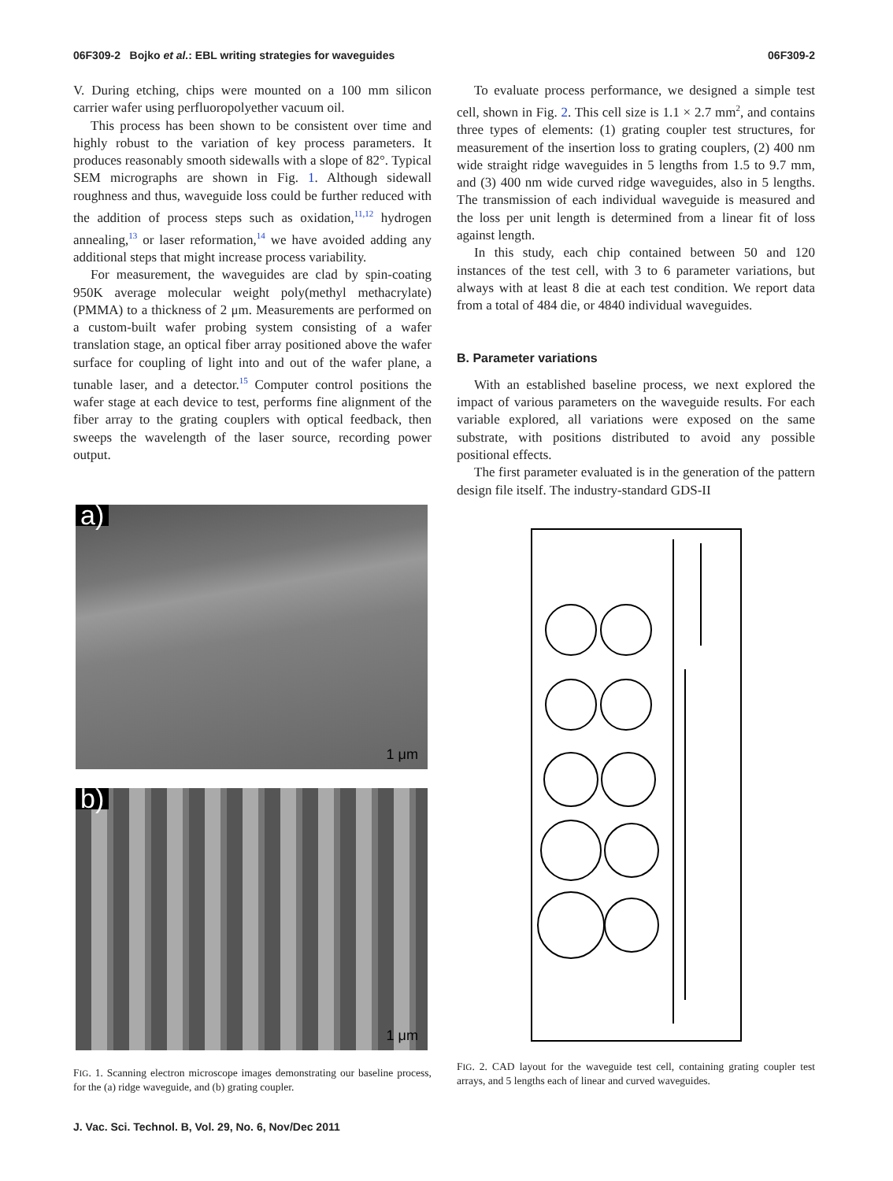06F309-2 Bojko et al.: EBL writing strategies for waveguides 06F309-2
V. During etching, chips were mounted on a 100 mm silicon carrier wafer using perfluoropolyether vacuum oil.
This process has been shown to be consistent over time and highly robust to the variation of key process parameters. It produces reasonably smooth sidewalls with a slope of 82°. Typical SEM micrographs are shown in Fig. 1. Although sidewall roughness and thus, waveguide loss could be further reduced with the addition of process steps such as oxidation,<sup>11,12</sup> hydrogen annealing,<sup>13</sup> or laser reformation,<sup>14</sup> we have avoided adding any additional steps that might increase process variability.
For measurement, the waveguides are clad by spin-coating 950K average molecular weight poly(methyl methacrylate) (PMMA) to a thickness of 2 μm. Measurements are performed on a custom-built wafer probing system consisting of a wafer translation stage, an optical fiber array positioned above the wafer surface for coupling of light into and out of the wafer plane, a tunable laser, and a detector.<sup>15</sup> Computer control positions the wafer stage at each device to test, performs fine alignment of the fiber array to the grating couplers with optical feedback, then sweeps the wavelength of the laser source, recording power output.
a)
1 μm
b)
1 μm
FIG. 1. Scanning electron microscope images demonstrating our baseline process, for the (a) ridge waveguide, and (b) grating coupler.
To evaluate process performance, we designed a simple test cell, shown in Fig. 2. This cell size is 1.1 × 2.7 mm<sup>2</sup>, and contains three types of elements: (1) grating coupler test structures, for measurement of the insertion loss to grating couplers, (2) 400 nm wide straight ridge waveguides in 5 lengths from 1.5 to 9.7 mm, and (3) 400 nm wide curved ridge waveguides, also in 5 lengths. The transmission of each individual waveguide is measured and the loss per unit length is determined from a linear fit of loss against length.
In this study, each chip contained between 50 and 120 instances of the test cell, with 3 to 6 parameter variations, but always with at least 8 die at each test condition. We report data from a total of 484 die, or 4840 individual waveguides.
B. Parameter variations
With an established baseline process, we next explored the impact of various parameters on the waveguide results. For each variable explored, all variations were exposed on the same substrate, with positions distributed to avoid any possible positional effects.
The first parameter evaluated is in the generation of the pattern design file itself. The industry-standard GDS-II
FIG. 2. CAD layout for the waveguide test cell, containing grating coupler test arrays, and 5 lengths each of linear and curved waveguides.
J. Vac. Sci. Technol. B, Vol. 29, No. 6, Nov/Dec 2011